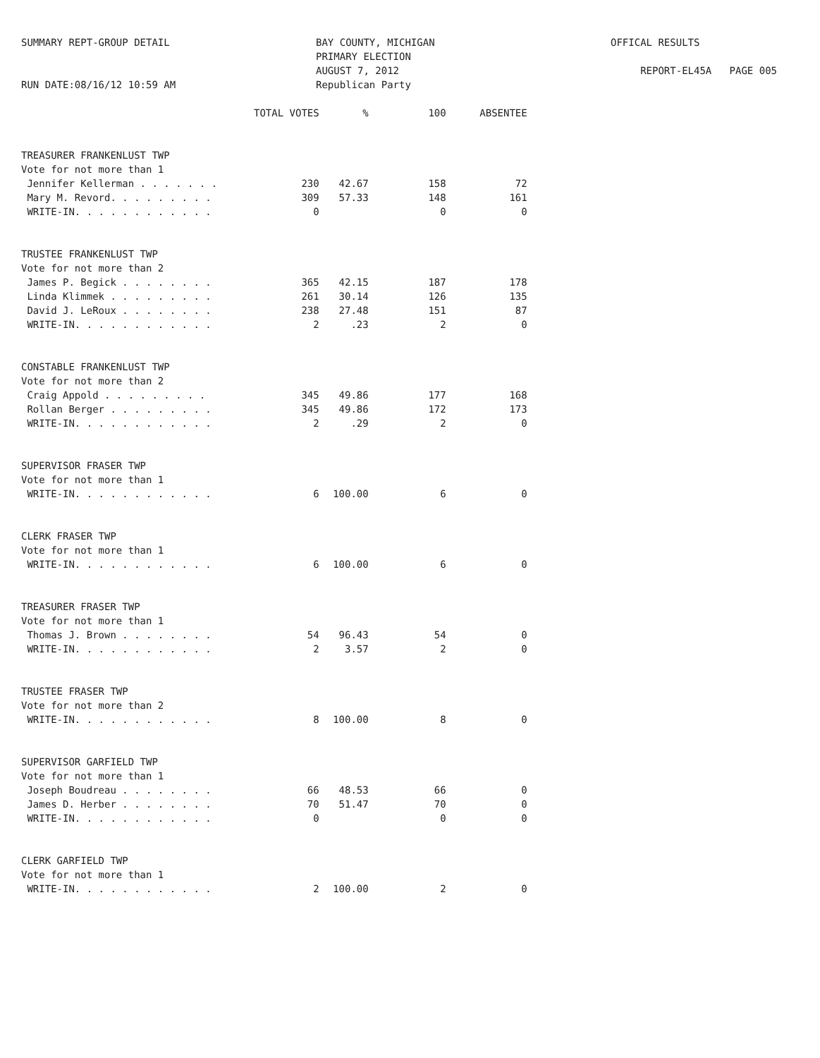SUMMARY REPT-GROUP DETAIL
RUN DATE:08/16/12 10:59 AM
BAY COUNTY, MICHIGAN
PRIMARY ELECTION
AUGUST 7, 2012
Republican Party
OFFICAL RESULTS
REPORT-EL45A PAGE 005
| | TOTAL VOTES | % | 100 | ABSENTEE |
| --- | --- | --- | --- | --- |
| TREASURER FRANKENLUST TWP | | | | |
| Vote for not more than 1 | | | | |
| Jennifer Kellerman . . . . . . . | 230 | 42.67 | 158 | 72 |
| Mary M. Revord. . . . . . . . . | 309 | 57.33 | 148 | 161 |
| WRITE-IN. . . . . . . . . . . . | 0 | | 0 | 0 |
| TRUSTEE FRANKENLUST TWP | | | | |
| Vote for not more than 2 | | | | |
| James P. Begick . . . . . . . . | 365 | 42.15 | 187 | 178 |
| Linda Klimmek . . . . . . . . . | 261 | 30.14 | 126 | 135 |
| David J. LeRoux . . . . . . . . | 238 | 27.48 | 151 | 87 |
| WRITE-IN. . . . . . . . . . . . | 2 | .23 | 2 | 0 |
| CONSTABLE FRANKENLUST TWP | | | | |
| Vote for not more than 2 | | | | |
| Craig Appold . . . . . . . . . | 345 | 49.86 | 177 | 168 |
| Rollan Berger . . . . . . . . . | 345 | 49.86 | 172 | 173 |
| WRITE-IN. . . . . . . . . . . . | 2 | .29 | 2 | 0 |
| SUPERVISOR FRASER TWP | | | | |
| Vote for not more than 1 | | | | |
| WRITE-IN. . . . . . . . . . . . | 6 | 100.00 | 6 | 0 |
| CLERK FRASER TWP | | | | |
| Vote for not more than 1 | | | | |
| WRITE-IN. . . . . . . . . . . . | 6 | 100.00 | 6 | 0 |
| TREASURER FRASER TWP | | | | |
| Vote for not more than 1 | | | | |
| Thomas J. Brown . . . . . . . . | 54 | 96.43 | 54 | 0 |
| WRITE-IN. . . . . . . . . . . . | 2 | 3.57 | 2 | 0 |
| TRUSTEE FRASER TWP | | | | |
| Vote for not more than 2 | | | | |
| WRITE-IN. . . . . . . . . . . . | 8 | 100.00 | 8 | 0 |
| SUPERVISOR GARFIELD TWP | | | | |
| Vote for not more than 1 | | | | |
| Joseph Boudreau . . . . . . . . | 66 | 48.53 | 66 | 0 |
| James D. Herber . . . . . . . . | 70 | 51.47 | 70 | 0 |
| WRITE-IN. . . . . . . . . . . . | 0 | | 0 | 0 |
| CLERK GARFIELD TWP | | | | |
| Vote for not more than 1 | | | | |
| WRITE-IN. . . . . . . . . . . . | 2 | 100.00 | 2 | 0 |